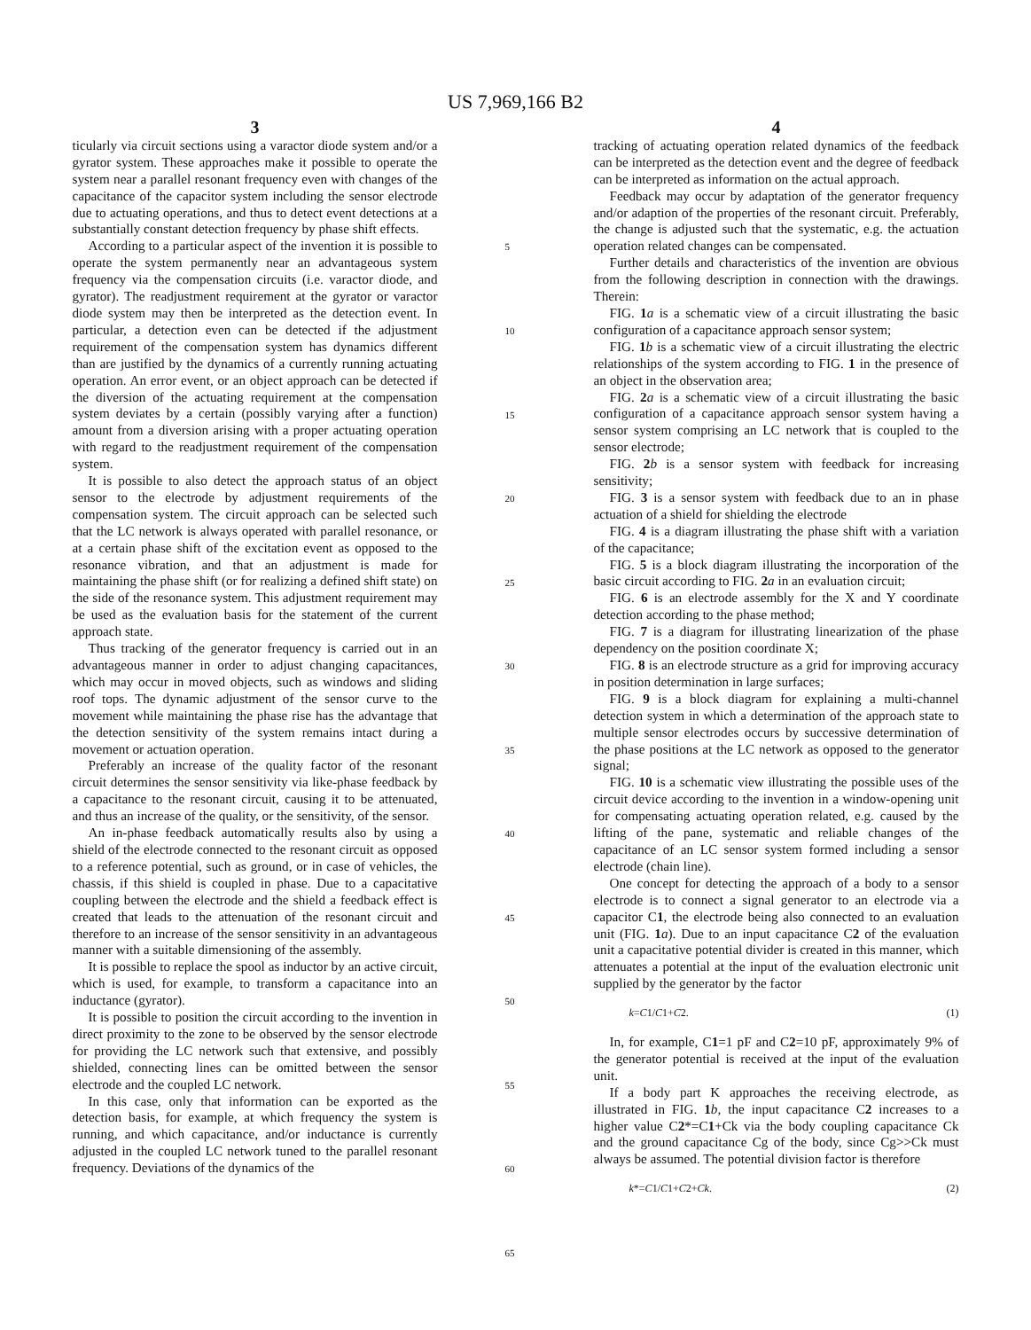US 7,969,166 B2
3
ticularly via circuit sections using a varactor diode system and/or a gyrator system. These approaches make it possible to operate the system near a parallel resonant frequency even with changes of the capacitance of the capacitor system including the sensor electrode due to actuating operations, and thus to detect event detections at a substantially constant detection frequency by phase shift effects.
According to a particular aspect of the invention it is possible to operate the system permanently near an advantageous system frequency via the compensation circuits (i.e. varactor diode, and gyrator). The readjustment requirement at the gyrator or varactor diode system may then be interpreted as the detection event. In particular, a detection even can be detected if the adjustment requirement of the compensation system has dynamics different than are justified by the dynamics of a currently running actuating operation. An error event, or an object approach can be detected if the diversion of the actuating requirement at the compensation system deviates by a certain (possibly varying after a function) amount from a diversion arising with a proper actuating operation with regard to the readjustment requirement of the compensation system.
It is possible to also detect the approach status of an object sensor to the electrode by adjustment requirements of the compensation system. The circuit approach can be selected such that the LC network is always operated with parallel resonance, or at a certain phase shift of the excitation event as opposed to the resonance vibration, and that an adjustment is made for maintaining the phase shift (or for realizing a defined shift state) on the side of the resonance system. This adjustment requirement may be used as the evaluation basis for the statement of the current approach state.
Thus tracking of the generator frequency is carried out in an advantageous manner in order to adjust changing capacitances, which may occur in moved objects, such as windows and sliding roof tops. The dynamic adjustment of the sensor curve to the movement while maintaining the phase rise has the advantage that the detection sensitivity of the system remains intact during a movement or actuation operation.
Preferably an increase of the quality factor of the resonant circuit determines the sensor sensitivity via like-phase feedback by a capacitance to the resonant circuit, causing it to be attenuated, and thus an increase of the quality, or the sensitivity, of the sensor.
An in-phase feedback automatically results also by using a shield of the electrode connected to the resonant circuit as opposed to a reference potential, such as ground, or in case of vehicles, the chassis, if this shield is coupled in phase. Due to a capacitative coupling between the electrode and the shield a feedback effect is created that leads to the attenuation of the resonant circuit and therefore to an increase of the sensor sensitivity in an advantageous manner with a suitable dimensioning of the assembly.
It is possible to replace the spool as inductor by an active circuit, which is used, for example, to transform a capacitance into an inductance (gyrator).
It is possible to position the circuit according to the invention in direct proximity to the zone to be observed by the sensor electrode for providing the LC network such that extensive, and possibly shielded, connecting lines can be omitted between the sensor electrode and the coupled LC network.
In this case, only that information can be exported as the detection basis, for example, at which frequency the system is running, and which capacitance, and/or inductance is currently adjusted in the coupled LC network tuned to the parallel resonant frequency. Deviations of the dynamics of the
5
10
15
20
25
30
35
40
45
50
55
60
65
4
tracking of actuating operation related dynamics of the feedback can be interpreted as the detection event and the degree of feedback can be interpreted as information on the actual approach.
Feedback may occur by adaptation of the generator frequency and/or adaption of the properties of the resonant circuit. Preferably, the change is adjusted such that the systematic, e.g. the actuation operation related changes can be compensated.
Further details and characteristics of the invention are obvious from the following description in connection with the drawings. Therein:
FIG. 1 a is a schematic view of a circuit illustrating the basic configuration of a capacitance approach sensor system;
FIG. 1 b is a schematic view of a circuit illustrating the electric relationships of the system according to FIG. 1 in the presence of an object in the observation area;
FIG. 2 a is a schematic view of a circuit illustrating the basic configuration of a capacitance approach sensor system having a sensor system comprising an LC network that is coupled to the sensor electrode;
FIG. 2 b is a sensor system with feedback for increasing sensitivity;
FIG. 3 is a sensor system with feedback due to an in phase actuation of a shield for shielding the electrode
FIG. 4 is a diagram illustrating the phase shift with a variation of the capacitance;
FIG. 5 is a block diagram illustrating the incorporation of the basic circuit according to FIG. 2 a in an evaluation circuit;
FIG. 6 is an electrode assembly for the X and Y coordinate detection according to the phase method;
FIG. 7 is a diagram for illustrating linearization of the phase dependency on the position coordinate X;
FIG. 8 is an electrode structure as a grid for improving accuracy in position determination in large surfaces;
FIG. 9 is a block diagram for explaining a multi-channel detection system in which a determination of the approach state to multiple sensor electrodes occurs by successive determination of the phase positions at the LC network as opposed to the generator signal;
FIG. 10 is a schematic view illustrating the possible uses of the circuit device according to the invention in a window-opening unit for compensating actuating operation related, e.g. caused by the lifting of the pane, systematic and reliable changes of the capacitance of an LC sensor system formed including a sensor electrode (chain line).
One concept for detecting the approach of a body to a sensor electrode is to connect a signal generator to an electrode via a capacitor C1, the electrode being also connected to an evaluation unit (FIG. 1 a). Due to an input capacitance C2 of the evaluation unit a capacitative potential divider is created in this manner, which attenuates a potential at the input of the evaluation electronic unit supplied by the generator by the factor
k=C1/C1+C2. (1)
In, for example, C1=1 pF and C2=10 pF, approximately 9% of the generator potential is received at the input of the evaluation unit.
If a body part K approaches the receiving electrode, as illustrated in FIG. 1 b, the input capacitance C2 increases to a higher value C2*=C1+Ck via the body coupling capacitance Ck and the ground capacitance Cg of the body, since Cg>>Ck must always be assumed. The potential division factor is therefore
k*=C1/C1+C2+Ck. (2)